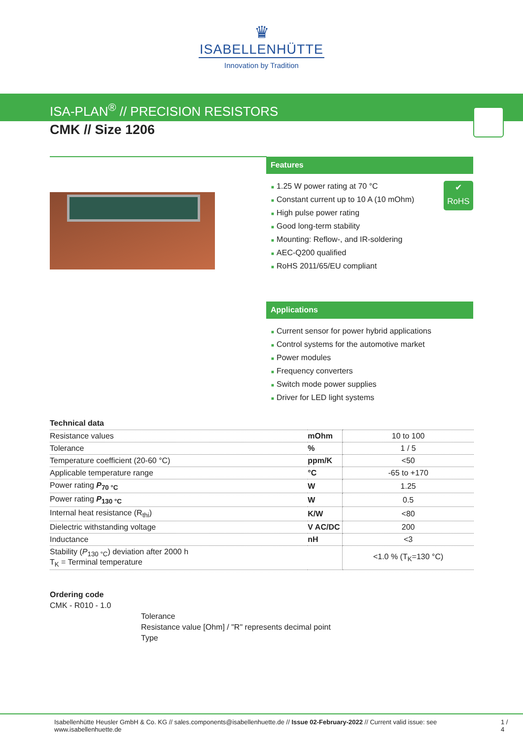♛
ISABELLENHÜTTE
Innovation by Tradition
ISA-PLAN<sup>®</sup> // PRECISION RESISTORS
CMK // Size 1206
Features
■ 1.25 W power rating at 70 °C
■ Constant current up to 10 A (10 mOhm)
■ High pulse power rating
■ Good long-term stability
■ Mounting: Reflow-, and IR-soldering
■ AEC-Q200 qualified
■ RoHS 2011/65/EU compliant
✔
RoHS
Applications
■ Current sensor for power hybrid applications
■ Control systems for the automotive market
■ Power modules
■ Frequency converters
■ Switch mode power supplies
■ Driver for LED light systems
Technical data
| Resistance values | mOhm | 10 to 100 |
| Tolerance | % | 1 / 5 |
| Temperature coefficient (20-60 °C) | ppm/K | <50 |
| Applicable temperature range | °C | -65 to +170 |
| Power rating P<sub>70 °C</sub> | W | 1.25 |
| Power rating P<sub>130 °C</sub> | W | 0.5 |
| Internal heat resistance (R<sub>thi</sub>) | K/W | <80 |
| Dielectric withstanding voltage | V AC/DC | 200 |
| Inductance | nH | <3 |
| Stability ( P<sub>130 °C</sub>) deviation after 2000 h T<sub>K</sub> = Terminal temperature | | <1.0 % (T<sub>K</sub>=130 °C) |
Ordering code
CMK - R010 - 1.0
Tolerance
Resistance value [Ohm] / "R" represents decimal point
Type
Isabellenhütte Heusler GmbH & Co. KG // sales.components@isabellenhuette.de // Issue 02-February-2022 // Current valid issue: see www.isabellenhuette.de 1 / 4